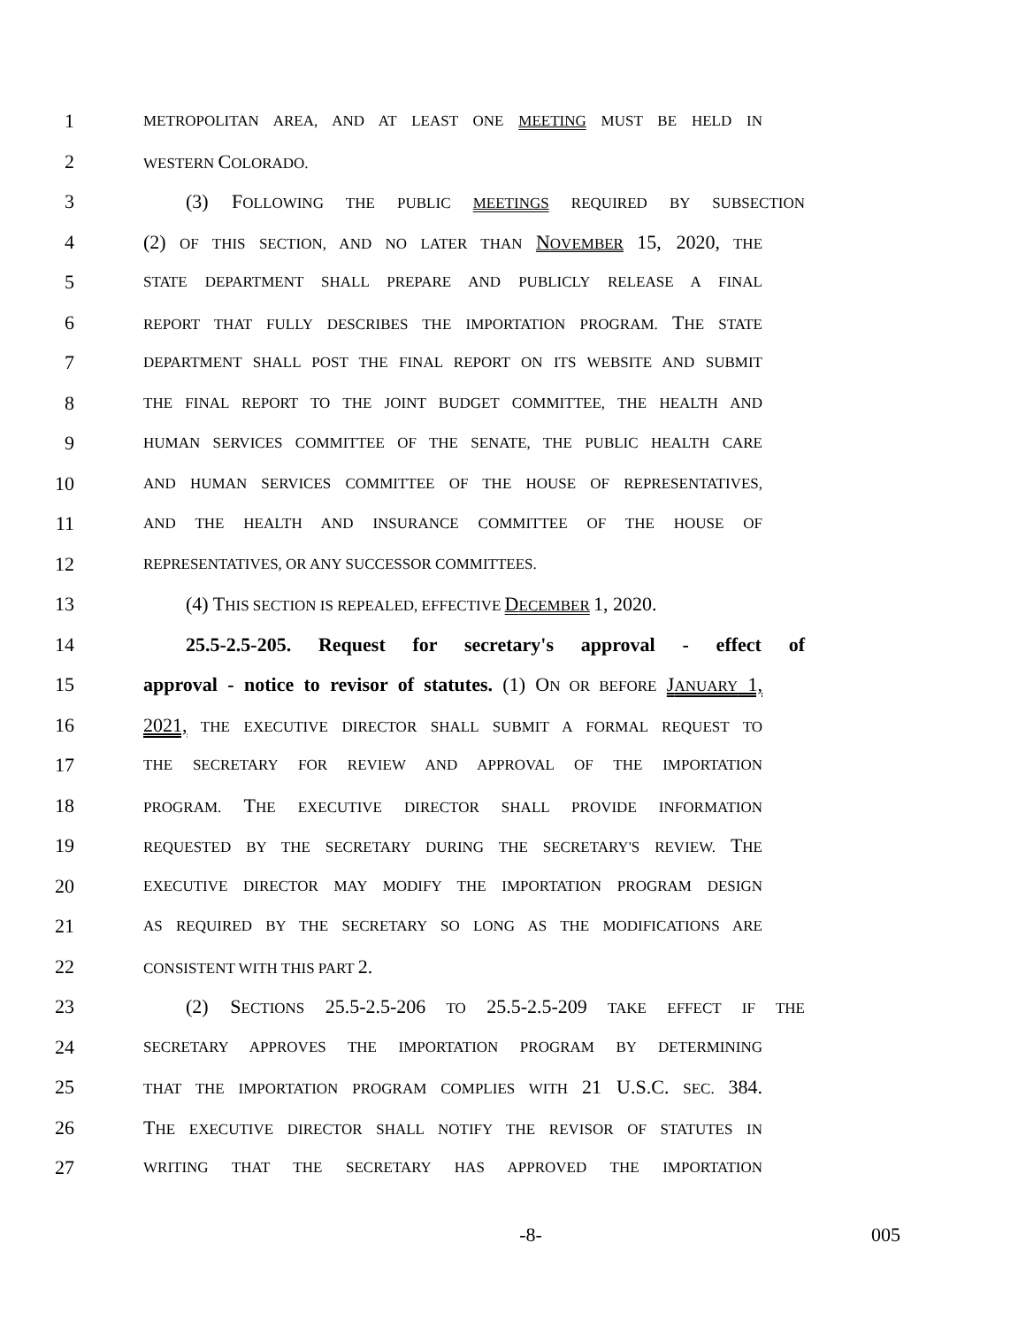1 METROPOLITAN AREA, AND AT LEAST ONE MEETING MUST BE HELD IN
2 WESTERN COLORADO.
3 (3) FOLLOWING THE PUBLIC MEETINGS REQUIRED BY SUBSECTION
4 (2) OF THIS SECTION, AND NO LATER THAN NOVEMBER 15, 2020, THE
5 STATE DEPARTMENT SHALL PREPARE AND PUBLICLY RELEASE A FINAL
6 REPORT THAT FULLY DESCRIBES THE IMPORTATION PROGRAM. THE STATE
7 DEPARTMENT SHALL POST THE FINAL REPORT ON ITS WEBSITE AND SUBMIT
8 THE FINAL REPORT TO THE JOINT BUDGET COMMITTEE, THE HEALTH AND
9 HUMAN SERVICES COMMITTEE OF THE SENATE, THE PUBLIC HEALTH CARE
10 AND HUMAN SERVICES COMMITTEE OF THE HOUSE OF REPRESENTATIVES,
11 AND THE HEALTH AND INSURANCE COMMITTEE OF THE HOUSE OF
12 REPRESENTATIVES, OR ANY SUCCESSOR COMMITTEES.
13 (4) THIS SECTION IS REPEALED, EFFECTIVE DECEMBER 1, 2020.
14 25.5-2.5-205. Request for secretary's approval - effect of
15 approval - notice to revisor of statutes. (1) ON OR BEFORE JANUARY 1,
16 2021, THE EXECUTIVE DIRECTOR SHALL SUBMIT A FORMAL REQUEST TO
17 THE SECRETARY FOR REVIEW AND APPROVAL OF THE IMPORTATION
18 PROGRAM. THE EXECUTIVE DIRECTOR SHALL PROVIDE INFORMATION
19 REQUESTED BY THE SECRETARY DURING THE SECRETARY'S REVIEW. THE
20 EXECUTIVE DIRECTOR MAY MODIFY THE IMPORTATION PROGRAM DESIGN
21 AS REQUIRED BY THE SECRETARY SO LONG AS THE MODIFICATIONS ARE
22 CONSISTENT WITH THIS PART 2.
23 (2) SECTIONS 25.5-2.5-206 TO 25.5-2.5-209 TAKE EFFECT IF THE
24 SECRETARY APPROVES THE IMPORTATION PROGRAM BY DETERMINING
25 THAT THE IMPORTATION PROGRAM COMPLIES WITH 21 U.S.C. SEC. 384.
26 THE EXECUTIVE DIRECTOR SHALL NOTIFY THE REVISOR OF STATUTES IN
27 WRITING THAT THE SECRETARY HAS APPROVED THE IMPORTATION
-8- 005